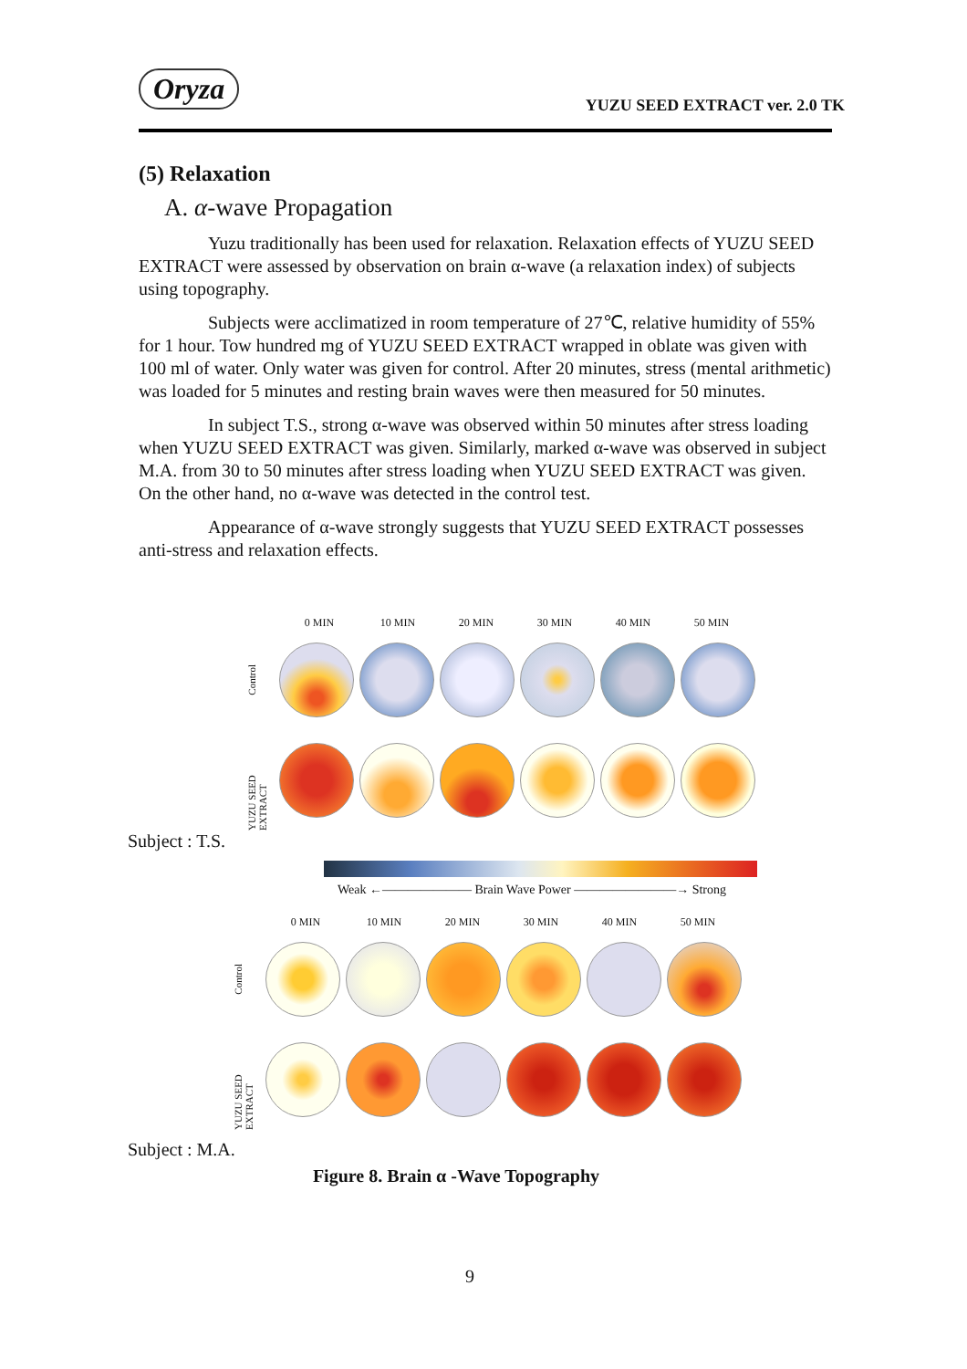Oryza
YUZU SEED EXTRACT ver. 2.0 TK
(5) Relaxation
A. α-wave Propagation
Yuzu traditionally has been used for relaxation. Relaxation effects of YUZU SEED EXTRACT were assessed by observation on brain α-wave (a relaxation index) of subjects using topography.
Subjects were acclimatized in room temperature of 27℃, relative humidity of 55% for 1 hour. Tow hundred mg of YUZU SEED EXTRACT wrapped in oblate was given with 100 ml of water. Only water was given for control. After 20 minutes, stress (mental arithmetic) was loaded for 5 minutes and resting brain waves were then measured for 50 minutes.
In subject T.S., strong α-wave was observed within 50 minutes after stress loading when YUZU SEED EXTRACT was given. Similarly, marked α-wave was observed in subject M.A. from 30 to 50 minutes after stress loading when YUZU SEED EXTRACT was given. On the other hand, no α-wave was detected in the control test.
Appearance of α-wave strongly suggests that YUZU SEED EXTRACT possesses anti-stress and relaxation effects.
0 MIN 10 MIN 20 MIN 30 MIN 40 MIN 50 MIN
Control
YUZU SEED EXTRACT
Subject : T.S.
Weak ←――――――― Brain Wave Power ――――――――→ Strong
0 MIN 10 MIN 20 MIN 30 MIN 40 MIN 50 MIN
Control
YUZU SEED EXTRACT
Subject : M.A.
Figure 8. Brain α -Wave Topography
9